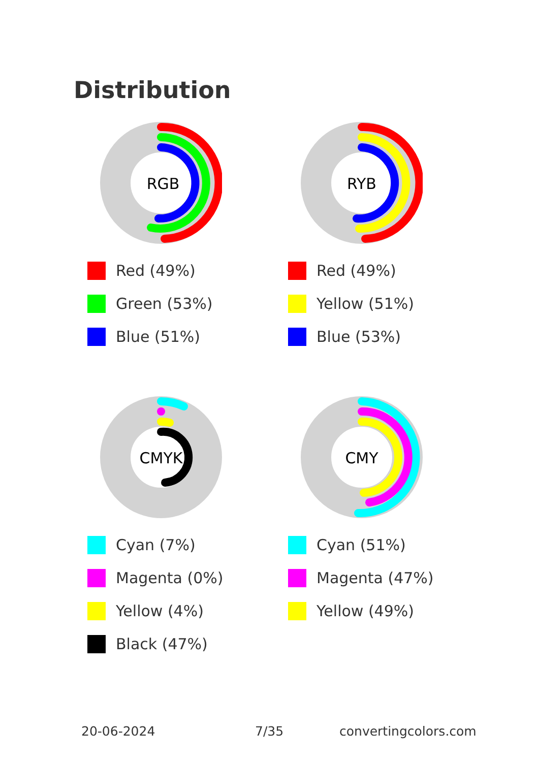Distribution
RGB
Red (49%)
Green (53%)
Blue (51%)
RYB
Red (49%)
Yellow (51%)
Blue (53%)
CMYK
Cyan (7%)
Magenta (0%)
Yellow (4%)
Black (47%)
CMY
Cyan (51%)
Magenta (47%)
Yellow (49%)
20-06-2024 7/35 convertingcolors.com